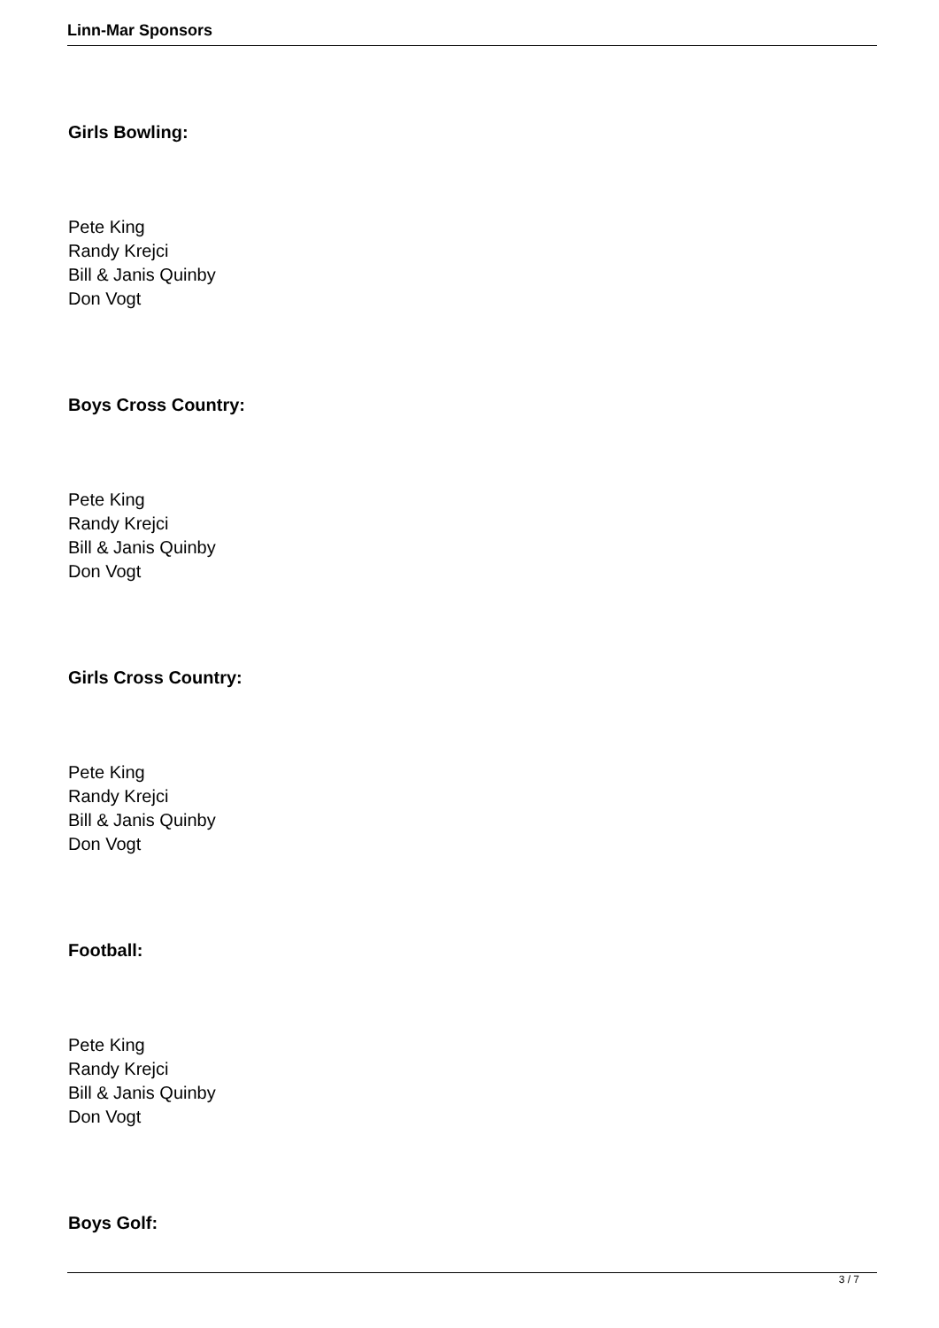Linn-Mar Sponsors
Girls Bowling:
Pete King
Randy Krejci
Bill & Janis Quinby
Don Vogt
Boys Cross Country:
Pete King
Randy Krejci
Bill & Janis Quinby
Don Vogt
Girls Cross Country:
Pete King
Randy Krejci
Bill & Janis Quinby
Don Vogt
Football:
Pete King
Randy Krejci
Bill & Janis Quinby
Don Vogt
Boys Golf:
3 / 7